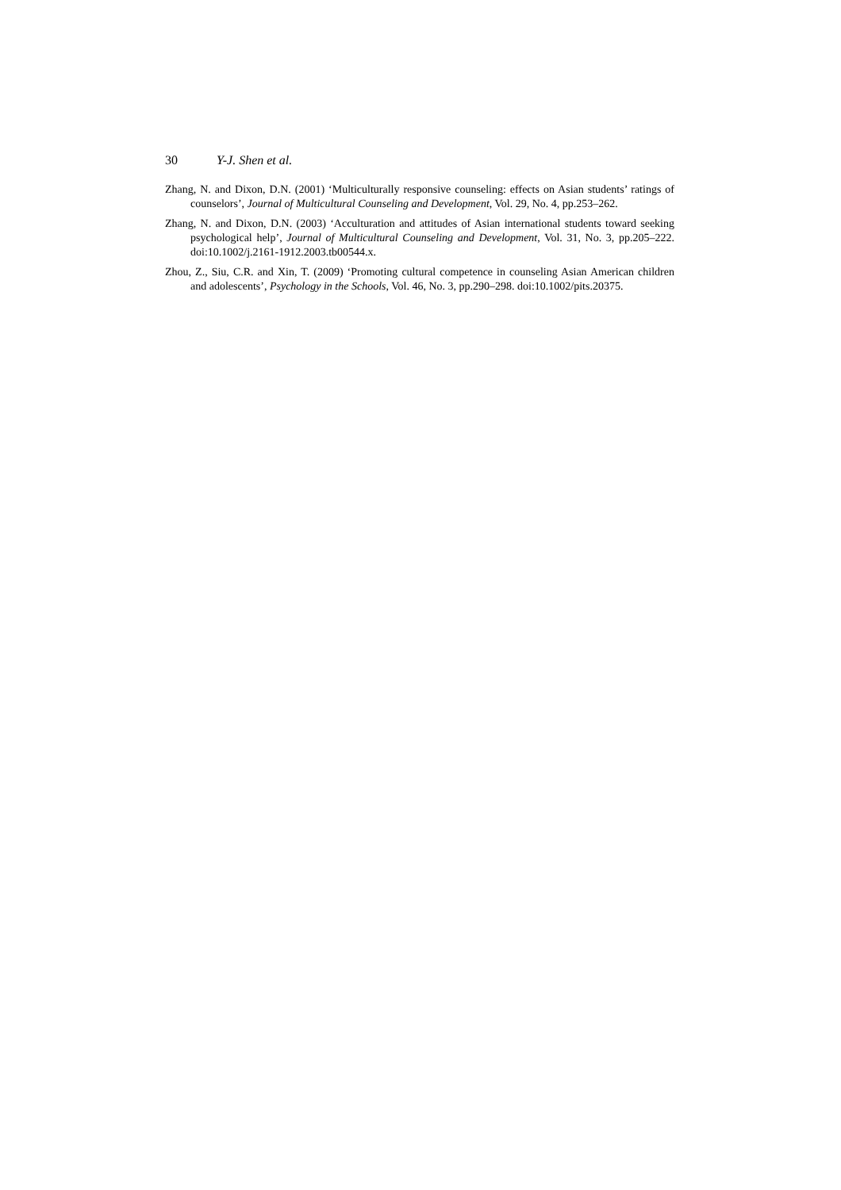30 Y-J. Shen et al.
Zhang, N. and Dixon, D.N. (2001) ‘Multiculturally responsive counseling: effects on Asian students’ ratings of counselors’, Journal of Multicultural Counseling and Development, Vol. 29, No. 4, pp.253–262.
Zhang, N. and Dixon, D.N. (2003) ‘Acculturation and attitudes of Asian international students toward seeking psychological help’, Journal of Multicultural Counseling and Development, Vol. 31, No. 3, pp.205–222. doi:10.1002/j.2161-1912.2003.tb00544.x.
Zhou, Z., Siu, C.R. and Xin, T. (2009) ‘Promoting cultural competence in counseling Asian American children and adolescents’, Psychology in the Schools, Vol. 46, No. 3, pp.290–298. doi:10.1002/pits.20375.